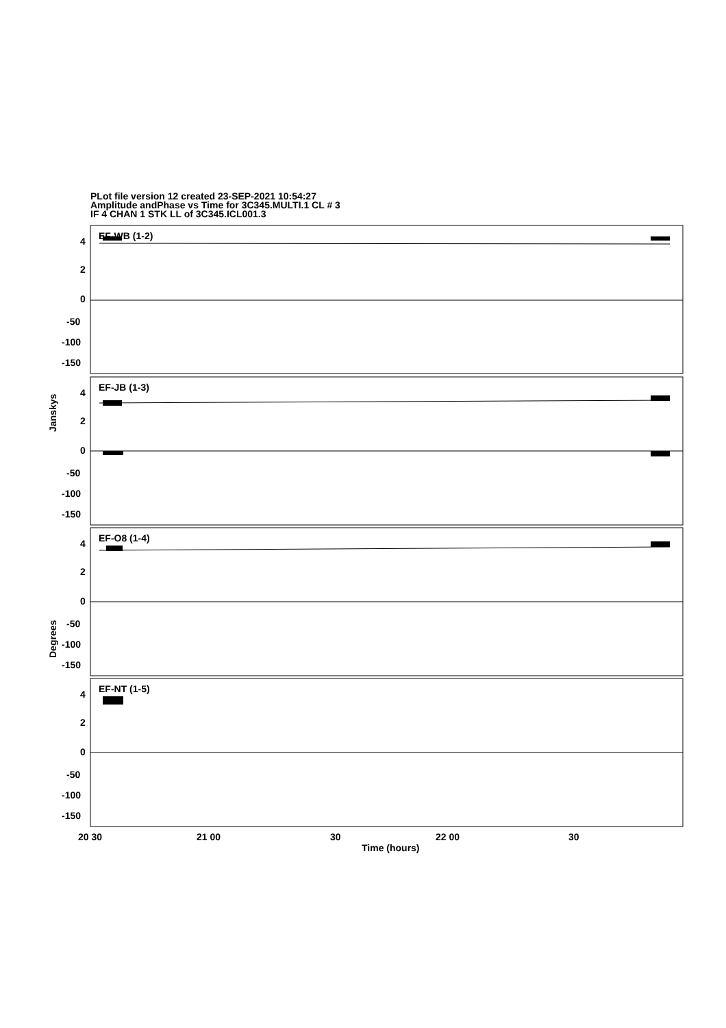PLot file version 12 created 23-SEP-2021 10:54:27
Amplitude andPhase vs Time for 3C345.MULTI.1 CL # 3
IF 4 CHAN 1 STK LL of 3C345.ICL001.3
EF-WB (1-2)
EF-JB (1-3)
EF-O8 (1-4)
EF-NT (1-5)
4
2
0
-50
-100
-150
4
2
0
-50
-100
-150
4
2
0
-50
-100
-150
4
2
0
-50
-100
-150
20 30
21 00
30
22 00
30
Time (hours)
Janskys
Degrees